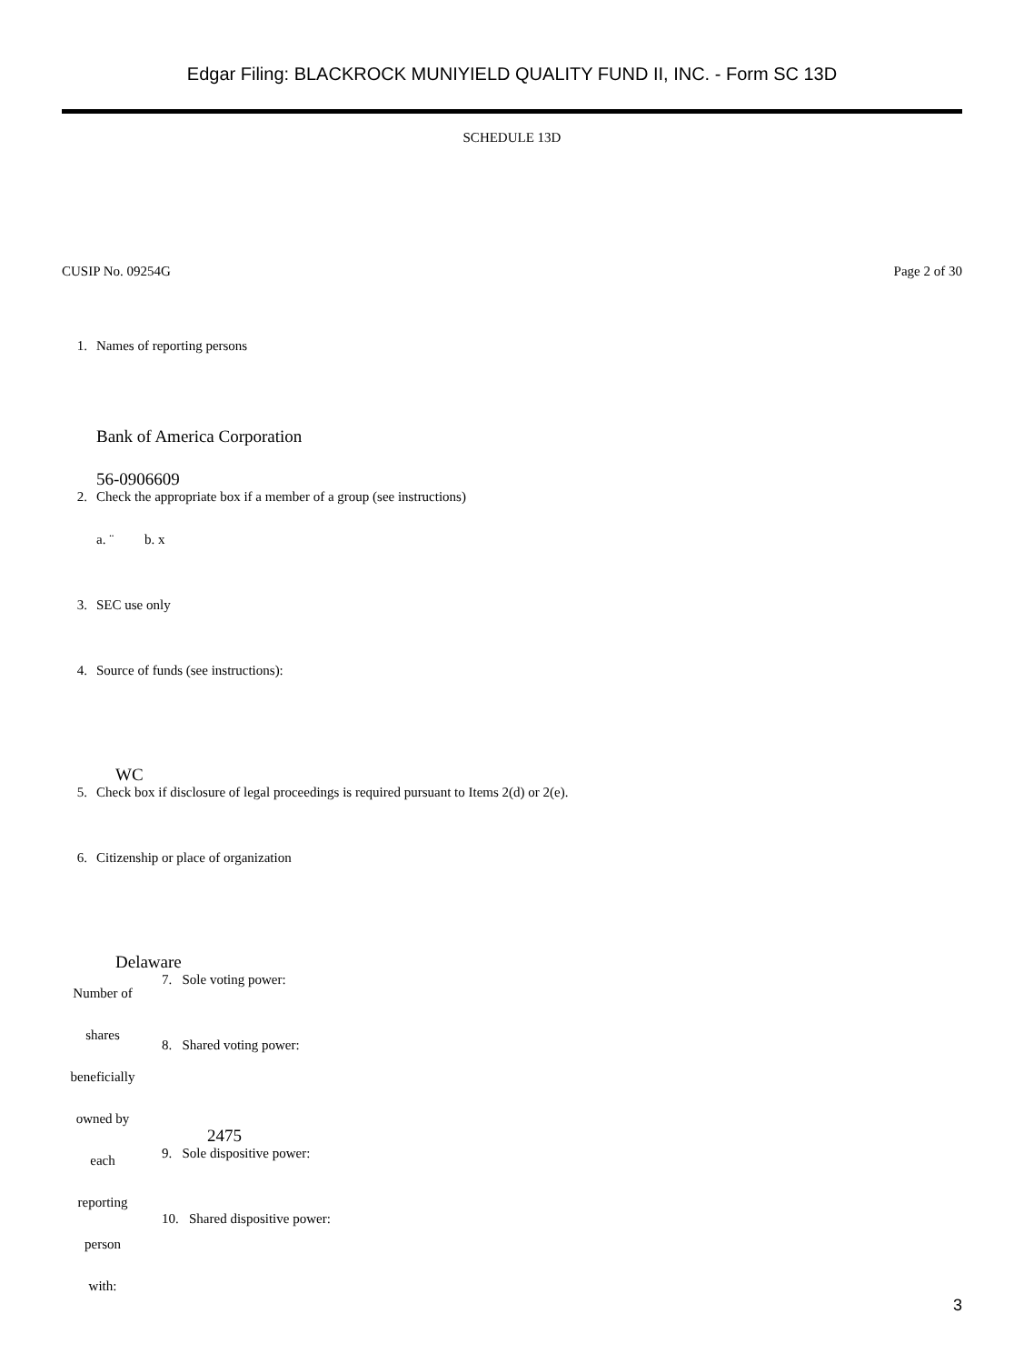Edgar Filing: BLACKROCK MUNIYIELD QUALITY FUND II, INC. - Form SC 13D
SCHEDULE 13D
CUSIP No. 09254G Page 2 of 30
1. Names of reporting persons
Bank of America Corporation
56-0906609
2. Check the appropriate box if a member of a group (see instructions)
a. ¨ b. x
3. SEC use only
4. Source of funds (see instructions):
WC
5. Check box if disclosure of legal proceedings is required pursuant to Items 2(d) or 2(e).
6. Citizenship or place of organization
Delaware
| Number of shares beneficially owned by each reporting person with: | 7. Sole voting power: 8. Shared voting power: 2475 9. Sole dispositive power: 10. Shared dispositive power: |
3